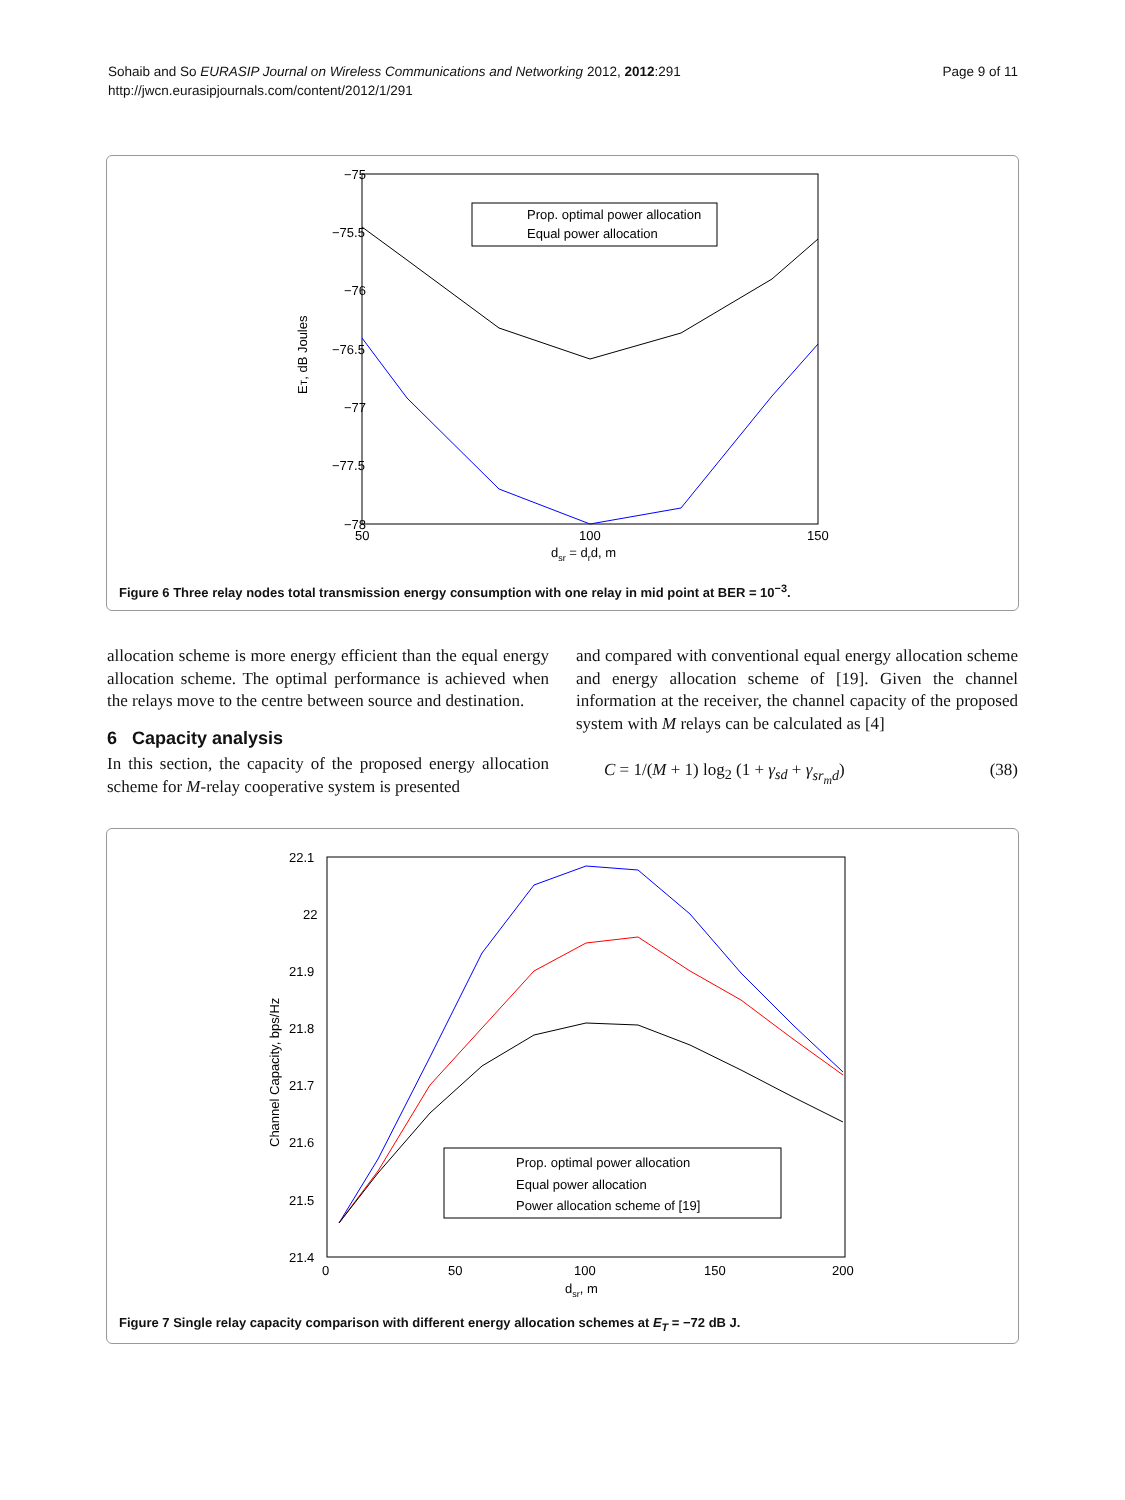Sohaib and So EURASIP Journal on Wireless Communications and Networking 2012, 2012:291
http://jwcn.eurasipjournals.com/content/2012/1/291
Page 9 of 11
−75
−75.5
−76
−76.5
−77
−77.5
−78
50
100
150
dsr = drd, m
ET, dB Joules
Prop. optimal power allocation
Equal power allocation
Figure 6 Three relay nodes total transmission energy consumption with one relay in mid point at BER = 10<sup>−3</sup>.
allocation scheme is more energy efficient than the equal energy allocation scheme. The optimal performance is achieved when the relays move to the centre between source and destination.
6 Capacity analysis
In this section, the capacity of the proposed energy allocation scheme for M-relay cooperative system is presented
and compared with conventional equal energy allocation scheme and energy allocation scheme of [19]. Given the channel information at the receiver, the channel capacity of the proposed system with M relays can be calculated as [4]
C = 1/(M + 1) log<sub>2</sub> (1 + γ<sub>sd</sub> + γ<sub>sr<sub>m</sub>d</sub>) (38)
22.1
22
21.9
21.8
21.7
21.6
21.5
21.4
0
50
100
150
200
dsr, m
Channel Capacity, bps/Hz
Prop. optimal power allocation
Equal power allocation
Power allocation scheme of [19]
Figure 7 Single relay capacity comparison with different energy allocation schemes at E<sub>T</sub> = −72 dB J.